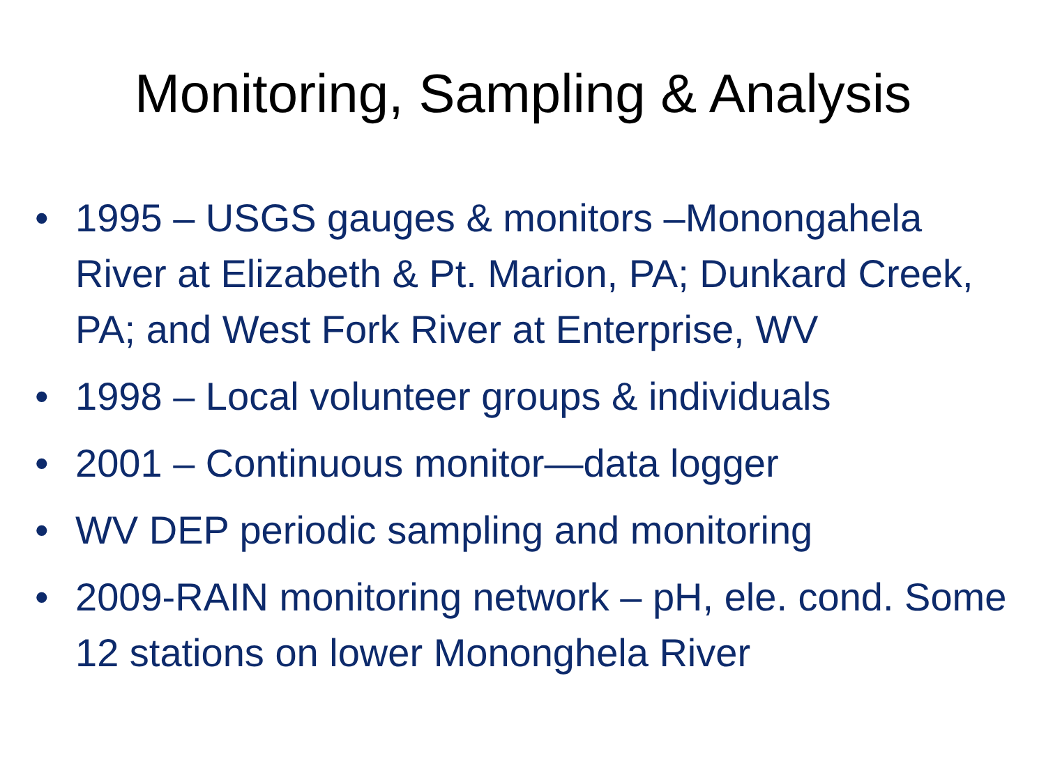Monitoring, Sampling & Analysis
• 1995 – USGS gauges & monitors –Monongahela River at Elizabeth & Pt. Marion, PA; Dunkard Creek, PA; and West Fork River at Enterprise, WV
• 1998 – Local volunteer groups & individuals
• 2001 – Continuous monitor—data logger
• WV DEP periodic sampling and monitoring
• 2009-RAIN monitoring network – pH, ele. cond. Some 12 stations on lower Mononghela River